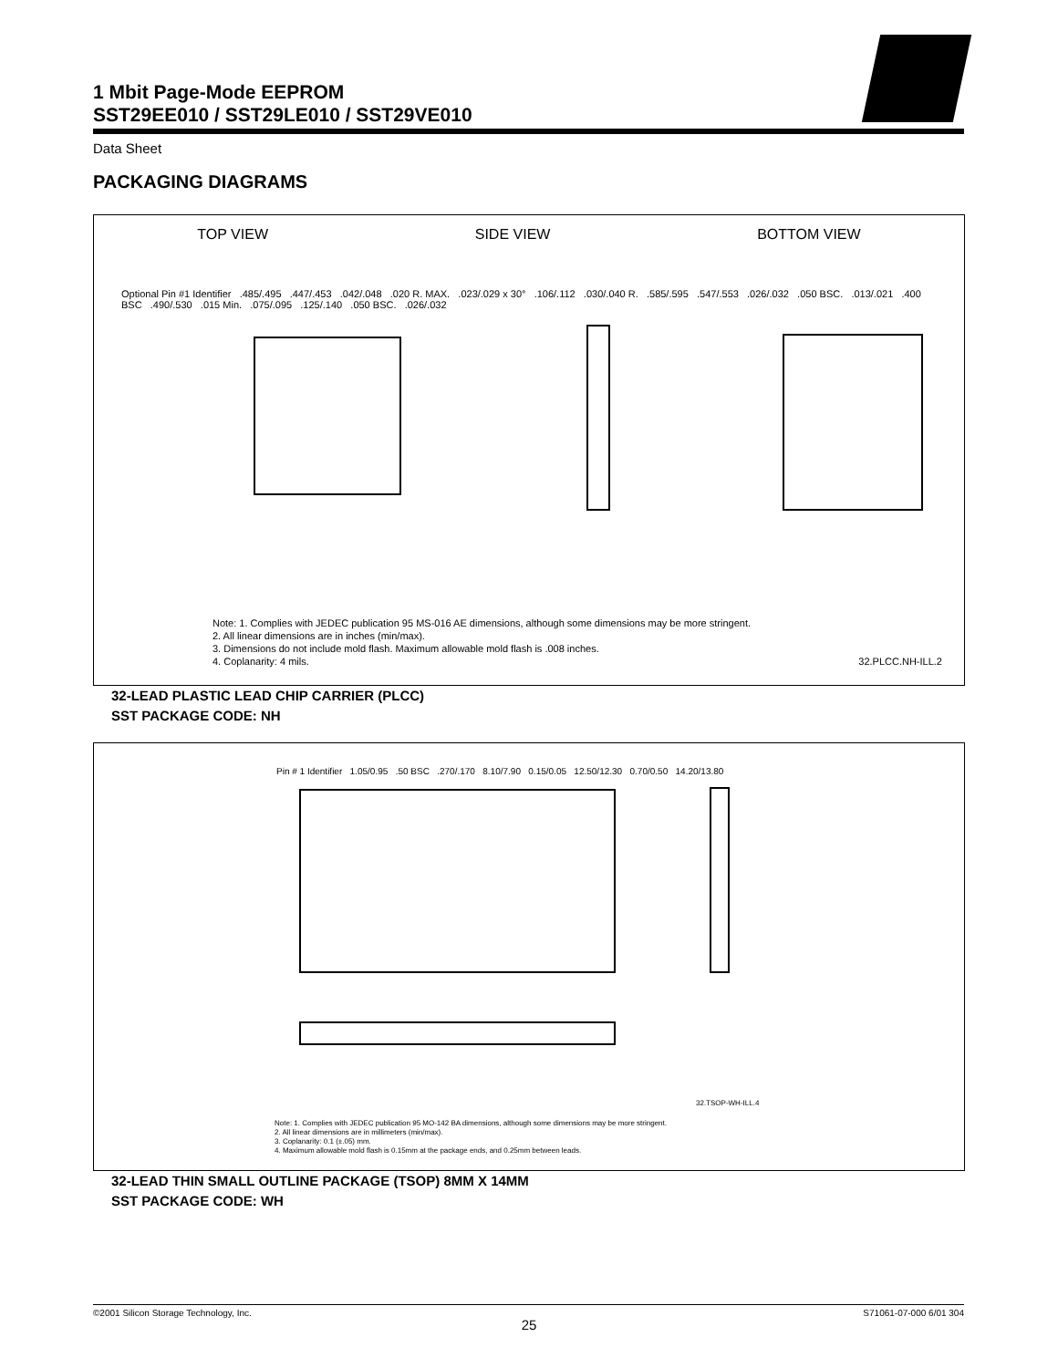1 Mbit Page-Mode EEPROM
SST29EE010 / SST29LE010 / SST29VE010
Data Sheet
PACKAGING DIAGRAMS
TOP VIEW SIDE VIEW BOTTOM VIEW
Optional Pin #1 Identifier .485/.495 .447/.453 .042/.048 .020 R. MAX. .023/.029 x 30° .106/.112 .030/.040 R. .585/.595 .547/.553 .026/.032 .050 BSC. .013/.021 .400 BSC .490/.530 .015 Min. .075/.095 .125/.140 .050 BSC. .026/.032
Note: 1. Complies with JEDEC publication 95 MS-016 AE dimensions, although some dimensions may be more stringent.
2. All linear dimensions are in inches (min/max).
3. Dimensions do not include mold flash. Maximum allowable mold flash is .008 inches.
4. Coplanarity: 4 mils. 32.PLCC.NH-ILL.2
32-LEAD PLASTIC LEAD CHIP CARRIER (PLCC)
SST PACKAGE CODE: NH
Pin # 1 Identifier 1.05/0.95 .50 BSC .270/.170 8.10/7.90 0.15/0.05 12.50/12.30 0.70/0.50 14.20/13.80
32.TSOP-WH-ILL.4
Note: 1. Complies with JEDEC publication 95 MO-142 BA dimensions, although some dimensions may be more stringent.
2. All linear dimensions are in millimeters (min/max).
3. Coplanarity: 0.1 (±.05) mm.
4. Maximum allowable mold flash is 0.15mm at the package ends, and 0.25mm between leads.
32-LEAD THIN SMALL OUTLINE PACKAGE (TSOP) 8MM X 14MM
SST PACKAGE CODE: WH
©2001 Silicon Storage Technology, Inc. S71061-07-000 6/01 304
25